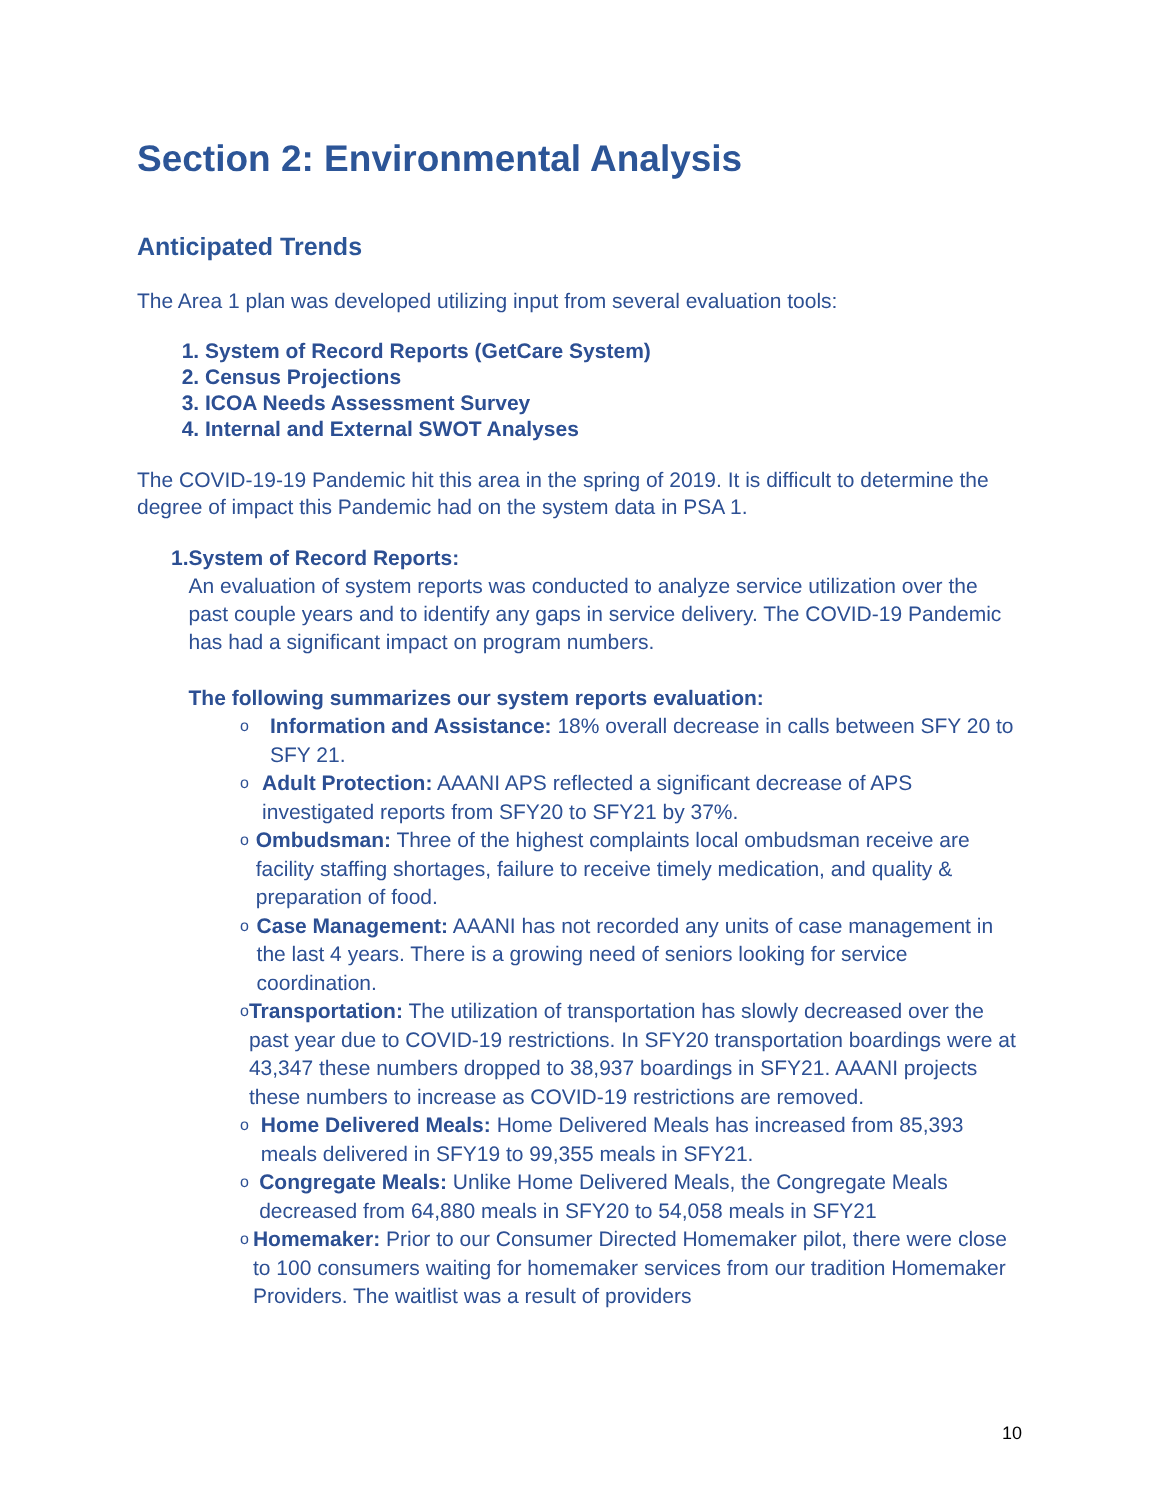Section 2: Environmental Analysis
Anticipated Trends
The Area 1 plan was developed utilizing input from several evaluation tools:
1. System of Record Reports (GetCare System)
2. Census Projections
3. ICOA Needs Assessment Survey
4. Internal and External SWOT Analyses
The COVID-19-19 Pandemic hit this area in the spring of 2019. It is difficult to determine the degree of impact this Pandemic had on the system data in PSA 1.
1. System of Record Reports:
An evaluation of system reports was conducted to analyze service utilization over the past couple years and to identify any gaps in service delivery. The COVID-19 Pandemic has had a significant impact on program numbers.
The following summarizes our system reports evaluation:
o
Information and Assistance: 18% overall decrease in calls between SFY 20 to SFY 21.
o
Adult Protection: AAANI APS reflected a significant decrease of APS investigated reports from SFY20 to SFY21 by 37%.
o
Ombudsman: Three of the highest complaints local ombudsman receive are facility staffing shortages, failure to receive timely medication, and quality & preparation of food.
o
Case Management: AAANI has not recorded any units of case management in the last 4 years. There is a growing need of seniors looking for service coordination.
o
Transportation: The utilization of transportation has slowly decreased over the past year due to COVID-19 restrictions. In SFY20 transportation boardings were at 43,347 these numbers dropped to 38,937 boardings in SFY21. AAANI projects these numbers to increase as COVID-19 restrictions are removed.
o
Home Delivered Meals: Home Delivered Meals has increased from 85,393 meals delivered in SFY19 to 99,355 meals in SFY21.
o
Congregate Meals: Unlike Home Delivered Meals, the Congregate Meals decreased from 64,880 meals in SFY20 to 54,058 meals in SFY21
o
Homemaker: Prior to our Consumer Directed Homemaker pilot, there were close to 100 consumers waiting for homemaker services from our tradition Homemaker Providers. The waitlist was a result of providers
10